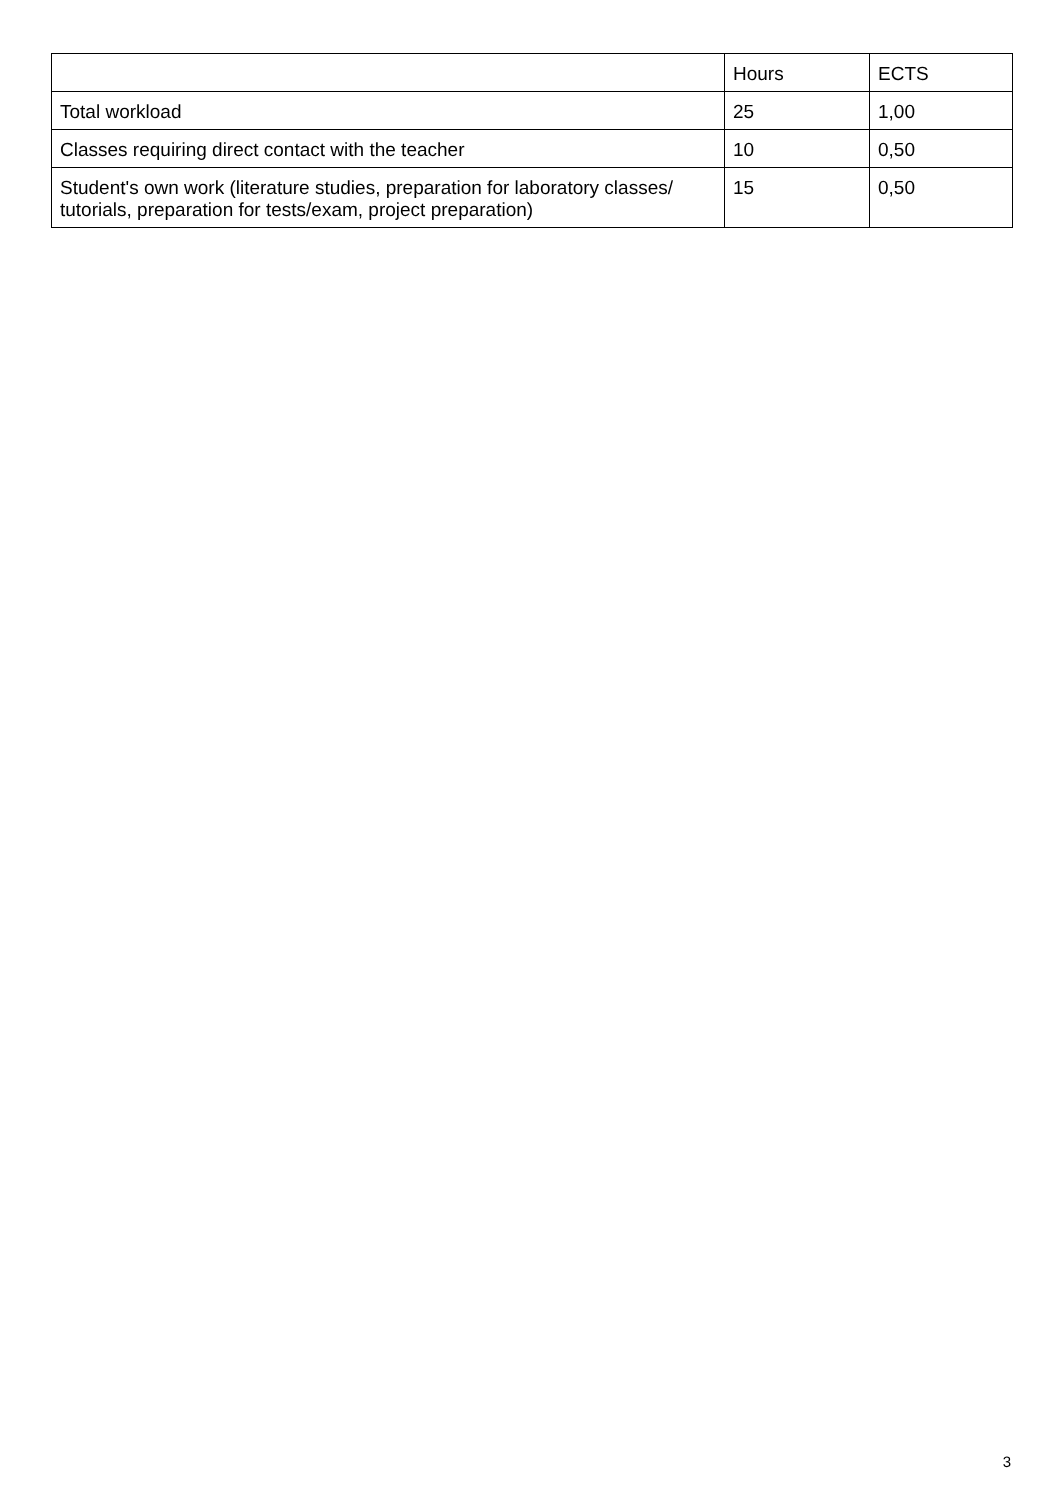| | Hours | ECTS |
| --- | --- | --- |
| Total workload | 25 | 1,00 |
| Classes requiring direct contact with the teacher | 10 | 0,50 |
| Student's own work (literature studies, preparation for laboratory classes/ tutorials, preparation for tests/exam, project preparation) | 15 | 0,50 |
3